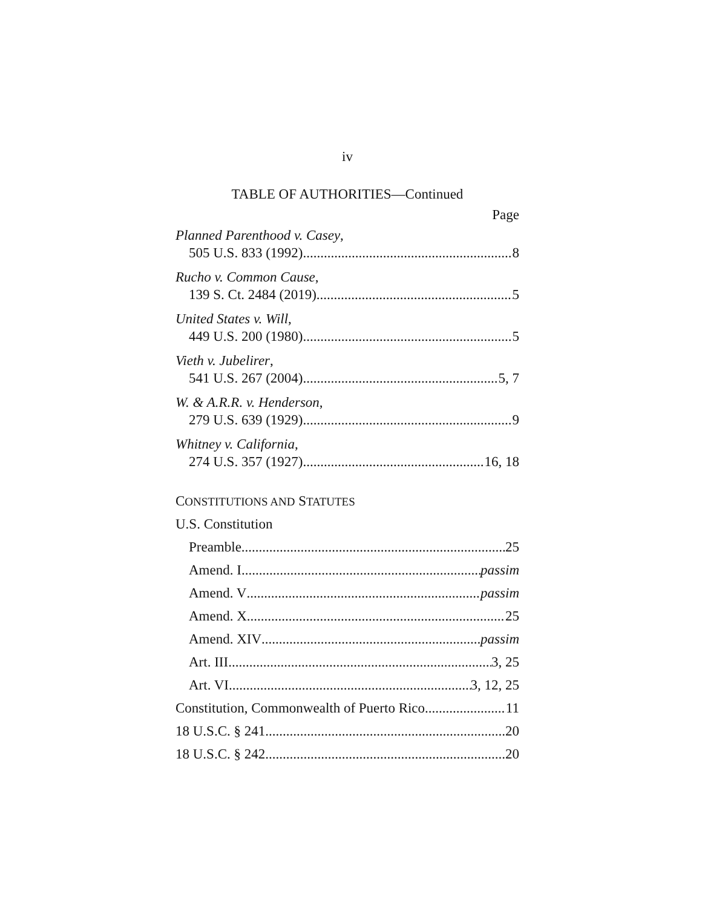iv
TABLE OF AUTHORITIES—Continued
Page
Planned Parenthood v. Casey,
505 U.S. 833 (1992) 8
Rucho v. Common Cause,
139 S. Ct. 2484 (2019) 5
United States v. Will,
449 U.S. 200 (1980) 5
Vieth v. Jubelirer,
541 U.S. 267 (2004) 5, 7
W. & A.R.R. v. Henderson,
279 U.S. 639 (1929) 9
Whitney v. California,
274 U.S. 357 (1927) 16, 18
CONSTITUTIONS AND STATUTES
U.S. Constitution
Preamble 25
Amend. I passim
Amend. V passim
Amend. X 25
Amend. XIV passim
Art. III 3, 25
Art. VI 3, 12, 25
Constitution, Commonwealth of Puerto Rico 11
18 U.S.C. § 241 20
18 U.S.C. § 242 20